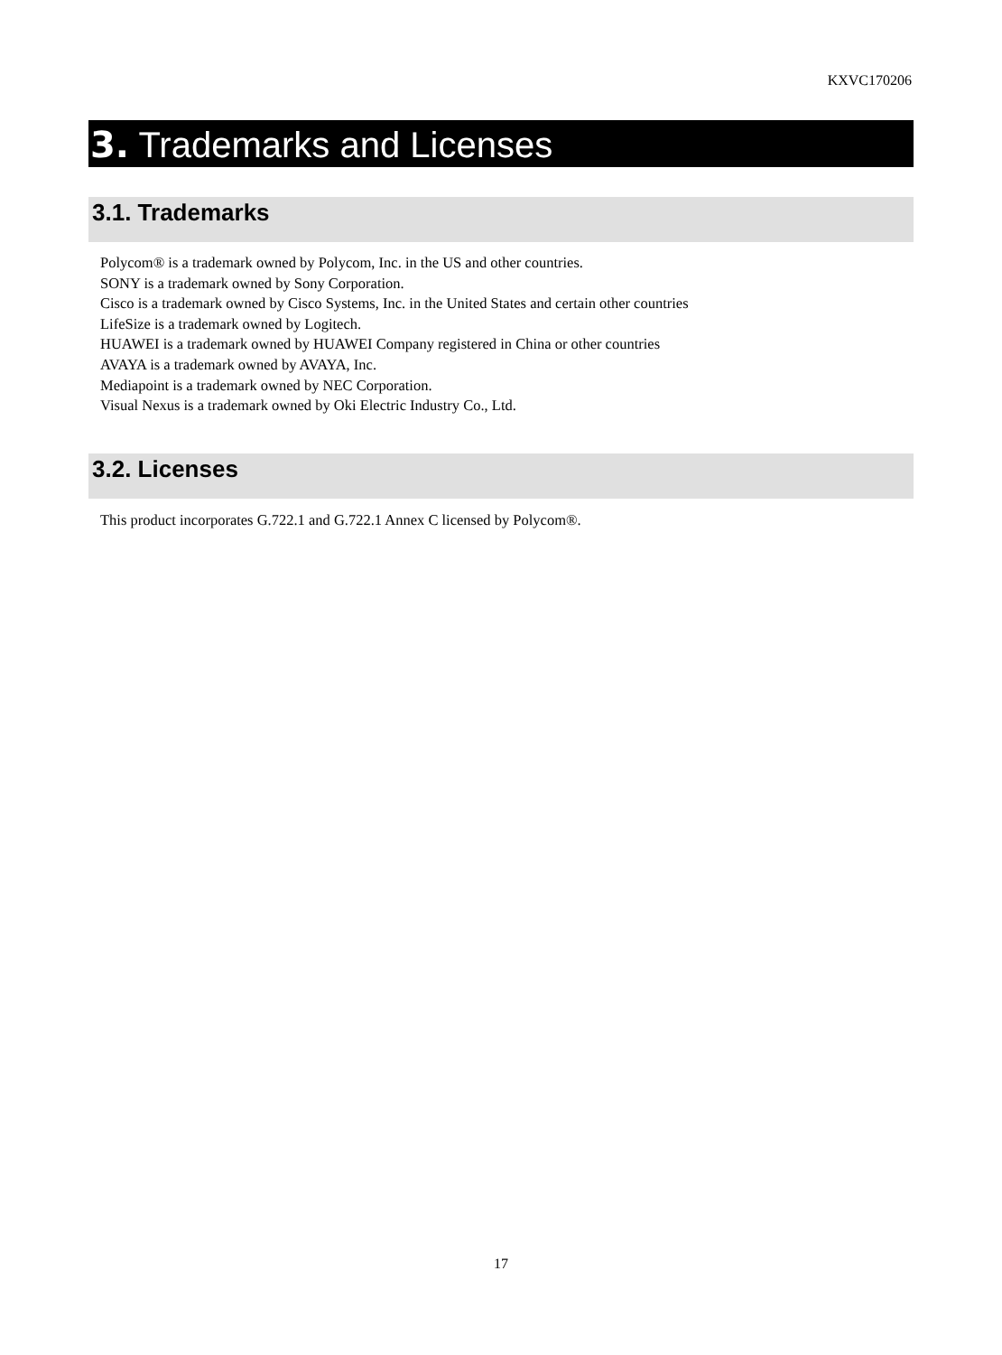KXVC170206
3. Trademarks and Licenses
3.1. Trademarks
Polycom® is a trademark owned by Polycom, Inc. in the US and other countries.
SONY is a trademark owned by Sony Corporation.
Cisco is a trademark owned by Cisco Systems, Inc. in the United States and certain other countries
LifeSize is a trademark owned by Logitech.
HUAWEI is a trademark owned by HUAWEI Company registered in China or other countries
AVAYA is a trademark owned by AVAYA, Inc.
Mediapoint is a trademark owned by NEC Corporation.
Visual Nexus is a trademark owned by Oki Electric Industry Co., Ltd.
3.2. Licenses
This product incorporates G.722.1 and G.722.1 Annex C licensed by Polycom®.
17